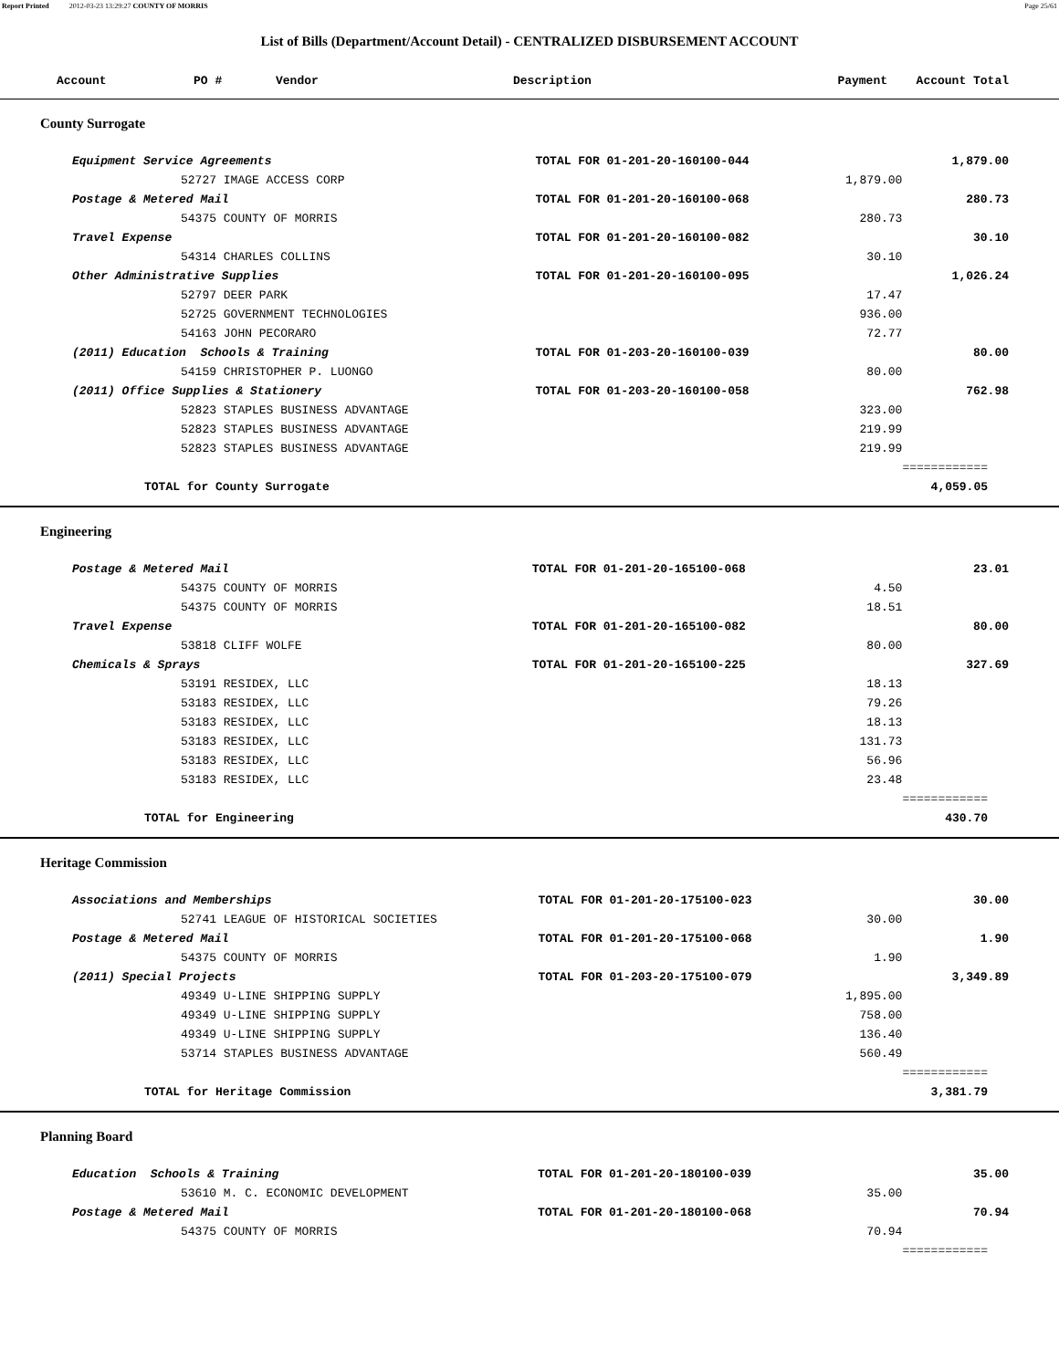Report Printed 2012-03-23 13:29:27 COUNTY OF MORRIS Page 25/61
List of Bills (Department/Account Detail) - CENTRALIZED DISBURSEMENT ACCOUNT
| Account | PO # | Vendor | Description | Payment | Account Total |
| --- | --- | --- | --- | --- | --- |
County Surrogate
| Equipment Service Agreements | TOTAL FOR 01-201-20-160100-044 | | 1,879.00 |
| 52727 IMAGE ACCESS CORP | | 1,879.00 | |
| Postage & Metered Mail | TOTAL FOR 01-201-20-160100-068 | | 280.73 |
| 54375 COUNTY OF MORRIS | | 280.73 | |
| Travel Expense | TOTAL FOR 01-201-20-160100-082 | | 30.10 |
| 54314 CHARLES COLLINS | | 30.10 | |
| Other Administrative Supplies | TOTAL FOR 01-201-20-160100-095 | | 1,026.24 |
| 52797 DEER PARK | | 17.47 | |
| 52725 GOVERNMENT TECHNOLOGIES | | 936.00 | |
| 54163 JOHN PECORARO | | 72.77 | |
| (2011) Education Schools & Training | TOTAL FOR 01-203-20-160100-039 | | 80.00 |
| 54159 CHRISTOPHER P. LUONGO | | 80.00 | |
| (2011) Office Supplies & Stationery | TOTAL FOR 01-203-20-160100-058 | | 762.98 |
| 52823 STAPLES BUSINESS ADVANTAGE | | 323.00 | |
| 52823 STAPLES BUSINESS ADVANTAGE | | 219.99 | |
| 52823 STAPLES BUSINESS ADVANTAGE | | 219.99 | |
| | | | ============ |
| TOTAL for County Surrogate | | | 4,059.05 |
Engineering
| Postage & Metered Mail | TOTAL FOR 01-201-20-165100-068 | | 23.01 |
| 54375 COUNTY OF MORRIS | | 4.50 | |
| 54375 COUNTY OF MORRIS | | 18.51 | |
| Travel Expense | TOTAL FOR 01-201-20-165100-082 | | 80.00 |
| 53818 CLIFF WOLFE | | 80.00 | |
| Chemicals & Sprays | TOTAL FOR 01-201-20-165100-225 | | 327.69 |
| 53191 RESIDEX, LLC | | 18.13 | |
| 53183 RESIDEX, LLC | | 79.26 | |
| 53183 RESIDEX, LLC | | 18.13 | |
| 53183 RESIDEX, LLC | | 131.73 | |
| 53183 RESIDEX, LLC | | 56.96 | |
| 53183 RESIDEX, LLC | | 23.48 | |
| | | | ============ |
| TOTAL for Engineering | | | 430.70 |
Heritage Commission
| Associations and Memberships | TOTAL FOR 01-201-20-175100-023 | | 30.00 |
| 52741 LEAGUE OF HISTORICAL SOCIETIES | | 30.00 | |
| Postage & Metered Mail | TOTAL FOR 01-201-20-175100-068 | | 1.90 |
| 54375 COUNTY OF MORRIS | | 1.90 | |
| (2011) Special Projects | TOTAL FOR 01-203-20-175100-079 | | 3,349.89 |
| 49349 U-LINE SHIPPING SUPPLY | | 1,895.00 | |
| 49349 U-LINE SHIPPING SUPPLY | | 758.00 | |
| 49349 U-LINE SHIPPING SUPPLY | | 136.40 | |
| 53714 STAPLES BUSINESS ADVANTAGE | | 560.49 | |
| | | | ============ |
| TOTAL for Heritage Commission | | | 3,381.79 |
Planning Board
| Education Schools & Training | TOTAL FOR 01-201-20-180100-039 | | 35.00 |
| 53610 M. C. ECONOMIC DEVELOPMENT | | 35.00 | |
| Postage & Metered Mail | TOTAL FOR 01-201-20-180100-068 | | 70.94 |
| 54375 COUNTY OF MORRIS | | 70.94 | |
| | | | ============ |